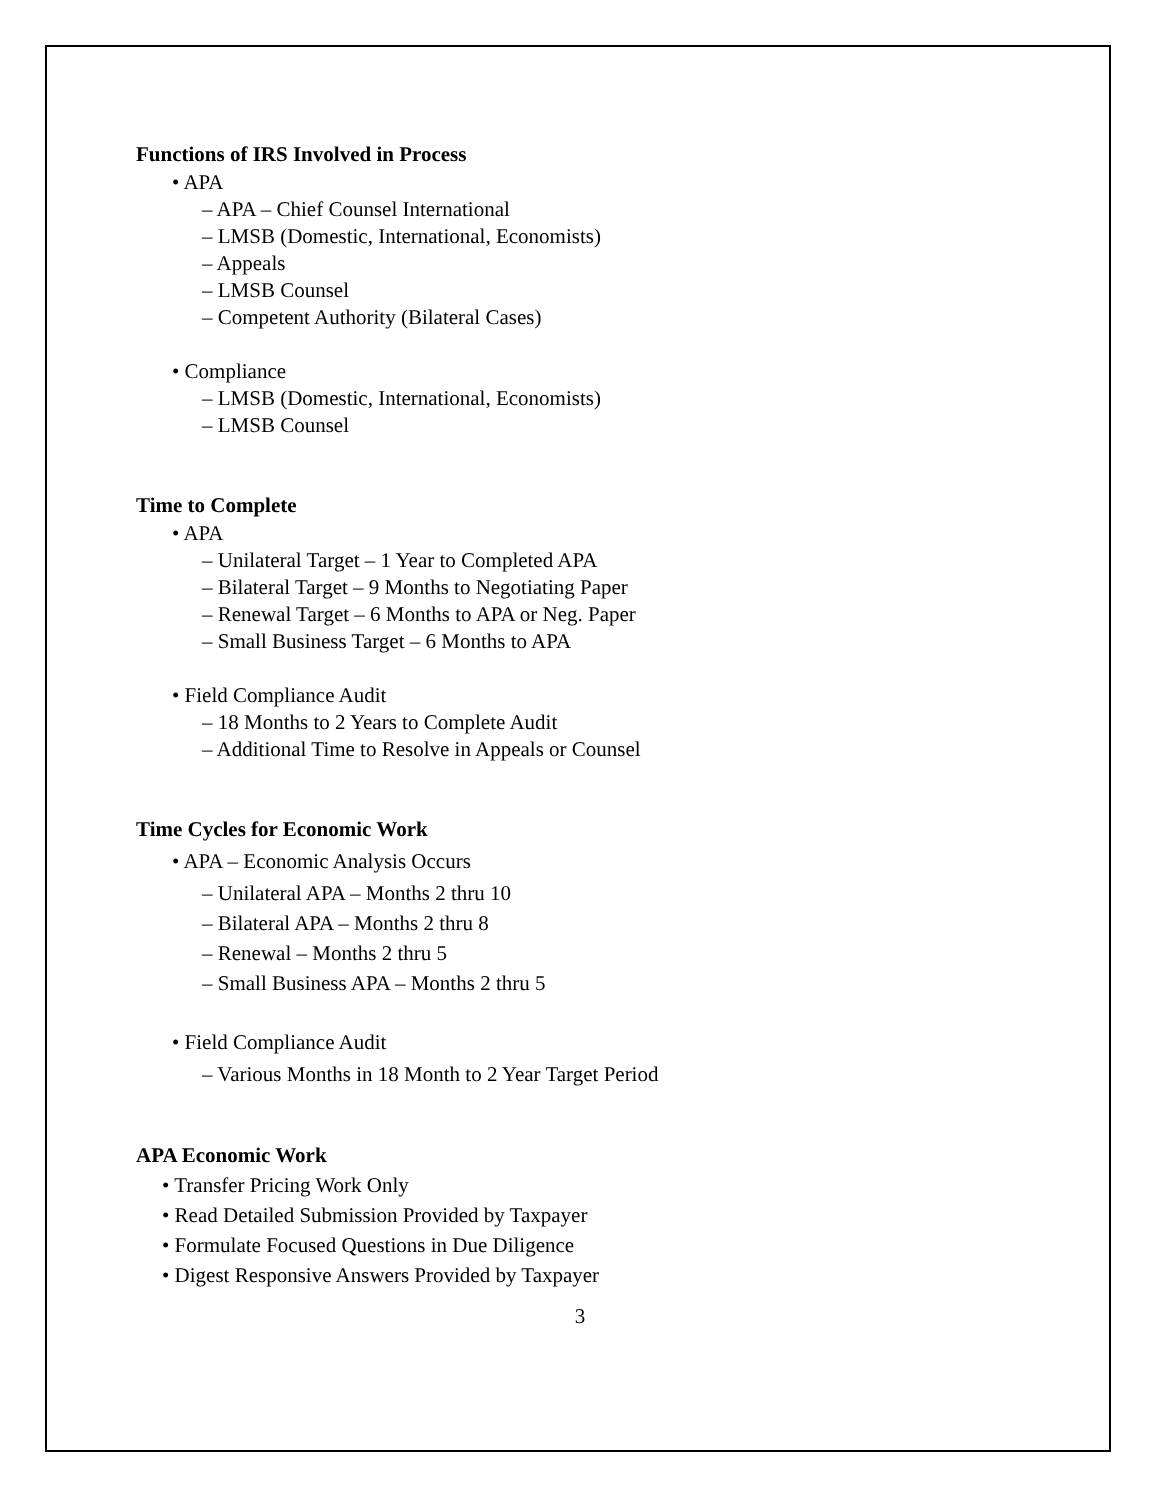Functions of IRS Involved in Process
• APA
– APA – Chief Counsel International
– LMSB (Domestic, International, Economists)
– Appeals
– LMSB Counsel
– Competent Authority (Bilateral Cases)
• Compliance
– LMSB (Domestic, International, Economists)
– LMSB Counsel
Time to Complete
• APA
– Unilateral Target – 1 Year to Completed APA
– Bilateral Target – 9 Months to Negotiating Paper
– Renewal Target – 6 Months to APA or Neg. Paper
– Small Business Target – 6 Months to APA
• Field Compliance Audit
– 18 Months to 2 Years to Complete Audit
– Additional Time to Resolve in Appeals or Counsel
Time Cycles for Economic Work
• APA – Economic Analysis Occurs
– Unilateral APA – Months 2 thru 10
– Bilateral APA – Months 2 thru 8
– Renewal – Months 2 thru 5
– Small Business APA – Months 2 thru 5
• Field Compliance Audit
– Various Months in 18 Month to 2 Year Target Period
APA Economic Work
• Transfer Pricing Work Only
• Read Detailed Submission Provided by Taxpayer
• Formulate Focused Questions in Due Diligence
• Digest Responsive Answers Provided by Taxpayer
3